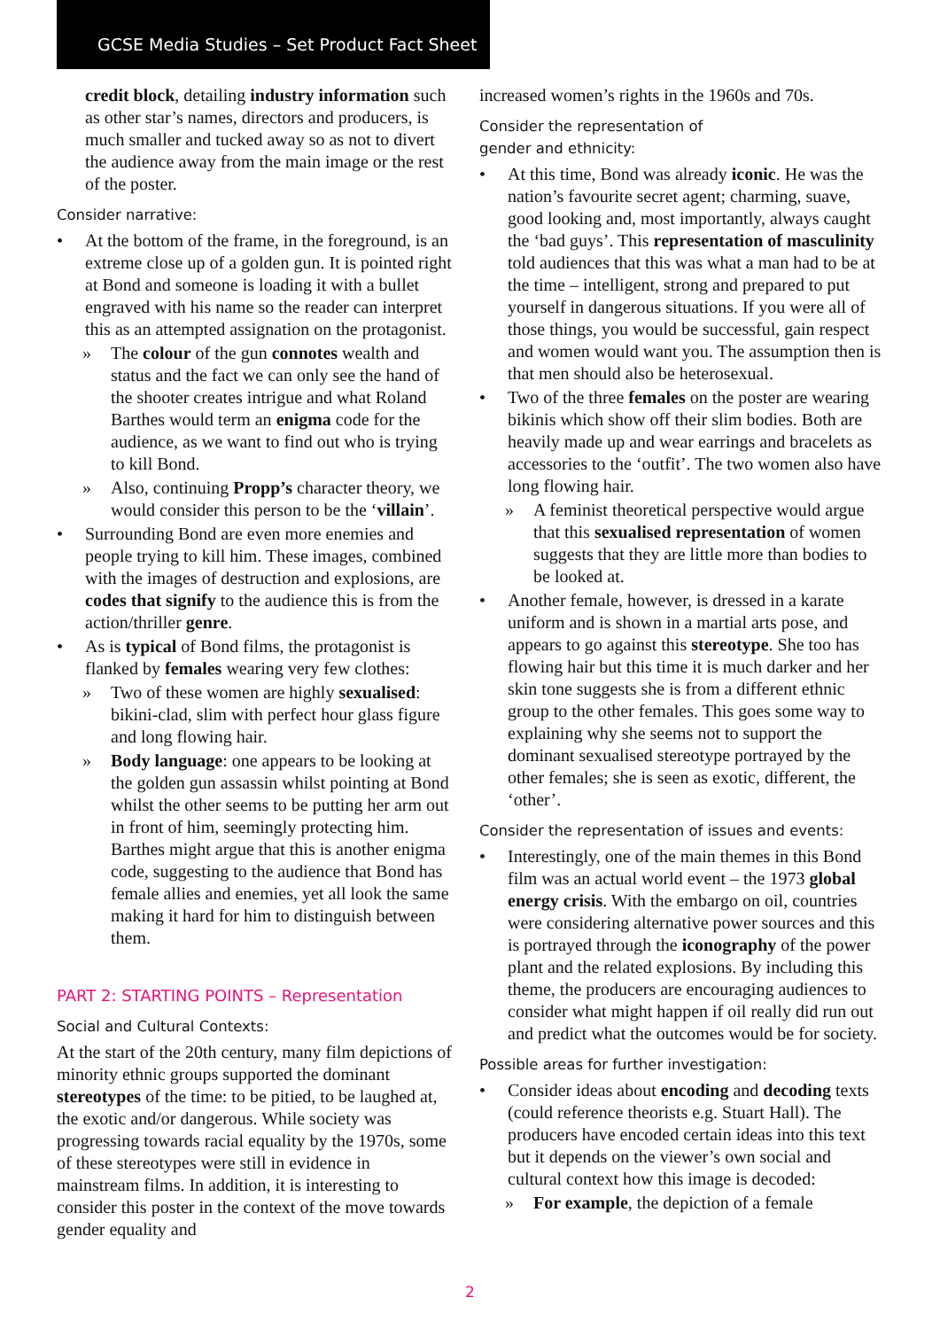GCSE Media Studies – Set Product Fact Sheet
credit block, detailing industry information such as other star’s names, directors and producers, is much smaller and tucked away so as not to divert the audience away from the main image or the rest of the poster.
Consider narrative:
At the bottom of the frame, in the foreground, is an extreme close up of a golden gun. It is pointed right at Bond and someone is loading it with a bullet engraved with his name so the reader can interpret this as an attempted assignation on the protagonist.
The colour of the gun connotes wealth and status and the fact we can only see the hand of the shooter creates intrigue and what Roland Barthes would term an enigma code for the audience, as we want to find out who is trying to kill Bond.
Also, continuing Propp’s character theory, we would consider this person to be the ‘villain’.
Surrounding Bond are even more enemies and people trying to kill him. These images, combined with the images of destruction and explosions, are codes that signify to the audience this is from the action/thriller genre.
As is typical of Bond films, the protagonist is flanked by females wearing very few clothes:
Two of these women are highly sexualised: bikini-clad, slim with perfect hour glass figure and long flowing hair.
Body language: one appears to be looking at the golden gun assassin whilst pointing at Bond whilst the other seems to be putting her arm out in front of him, seemingly protecting him. Barthes might argue that this is another enigma code, suggesting to the audience that Bond has female allies and enemies, yet all look the same making it hard for him to distinguish between them.
PART 2: STARTING POINTS – Representation
Social and Cultural Contexts:
At the start of the 20th century, many film depictions of minority ethnic groups supported the dominant stereotypes of the time: to be pitied, to be laughed at, the exotic and/or dangerous. While society was progressing towards racial equality by the 1970s, some of these stereotypes were still in evidence in mainstream films. In addition, it is interesting to consider this poster in the context of the move towards gender equality and
increased women’s rights in the 1960s and 70s.
Consider the representation of
gender and ethnicity:
At this time, Bond was already iconic. He was the nation’s favourite secret agent; charming, suave, good looking and, most importantly, always caught the ‘bad guys’. This representation of masculinity told audiences that this was what a man had to be at the time – intelligent, strong and prepared to put yourself in dangerous situations. If you were all of those things, you would be successful, gain respect and women would want you. The assumption then is that men should also be heterosexual.
Two of the three females on the poster are wearing bikinis which show off their slim bodies. Both are heavily made up and wear earrings and bracelets as accessories to the ‘outfit’. The two women also have long flowing hair.
A feminist theoretical perspective would argue that this sexualised representation of women suggests that they are little more than bodies to be looked at.
Another female, however, is dressed in a karate uniform and is shown in a martial arts pose, and appears to go against this stereotype. She too has flowing hair but this time it is much darker and her skin tone suggests she is from a different ethnic group to the other females. This goes some way to explaining why she seems not to support the dominant sexualised stereotype portrayed by the other females; she is seen as exotic, different, the ‘other’.
Consider the representation of issues and events:
Interestingly, one of the main themes in this Bond film was an actual world event – the 1973 global energy crisis. With the embargo on oil, countries were considering alternative power sources and this is portrayed through the iconography of the power plant and the related explosions. By including this theme, the producers are encouraging audiences to consider what might happen if oil really did run out and predict what the outcomes would be for society.
Possible areas for further investigation:
Consider ideas about encoding and decoding texts (could reference theorists e.g. Stuart Hall). The producers have encoded certain ideas into this text but it depends on the viewer’s own social and cultural context how this image is decoded:
For example, the depiction of a female
2